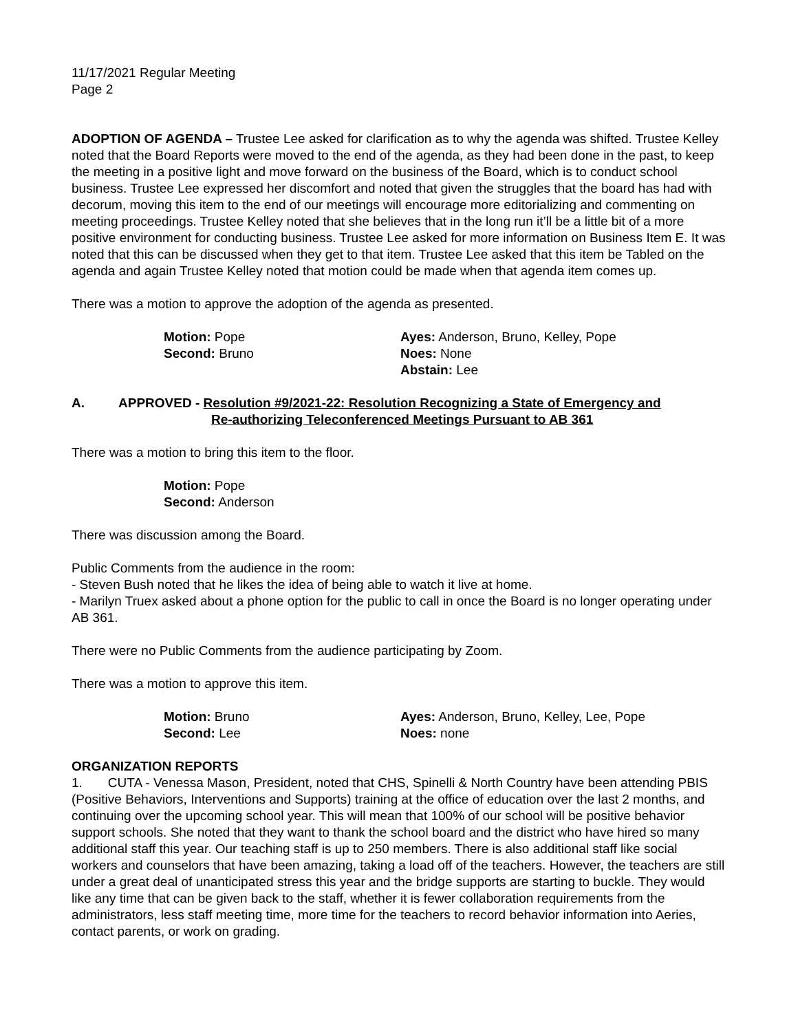11/17/2021 Regular Meeting
Page 2
ADOPTION OF AGENDA – Trustee Lee asked for clarification as to why the agenda was shifted. Trustee Kelley noted that the Board Reports were moved to the end of the agenda, as they had been done in the past, to keep the meeting in a positive light and move forward on the business of the Board, which is to conduct school business. Trustee Lee expressed her discomfort and noted that given the struggles that the board has had with decorum, moving this item to the end of our meetings will encourage more editorializing and commenting on meeting proceedings. Trustee Kelley noted that she believes that in the long run it’ll be a little bit of a more positive environment for conducting business. Trustee Lee asked for more information on Business Item E. It was noted that this can be discussed when they get to that item. Trustee Lee asked that this item be Tabled on the agenda and again Trustee Kelley noted that motion could be made when that agenda item comes up.
There was a motion to approve the adoption of the agenda as presented.
Motion: Pope
Second: Bruno
Ayes: Anderson, Bruno, Kelley, Pope
Noes: None
Abstain: Lee
A. APPROVED - Resolution #9/2021-22: Resolution Recognizing a State of Emergency and
Re-authorizing Teleconferenced Meetings Pursuant to AB 361
There was a motion to bring this item to the floor.
Motion: Pope
Second: Anderson
There was discussion among the Board.
Public Comments from the audience in the room:
- Steven Bush noted that he likes the idea of being able to watch it live at home.
- Marilyn Truex asked about a phone option for the public to call in once the Board is no longer operating under AB 361.
There were no Public Comments from the audience participating by Zoom.
There was a motion to approve this item.
Motion: Bruno
Second: Lee
Ayes: Anderson, Bruno, Kelley, Lee, Pope
Noes: none
ORGANIZATION REPORTS
1. CUTA - Venessa Mason, President, noted that CHS, Spinelli & North Country have been attending PBIS (Positive Behaviors, Interventions and Supports) training at the office of education over the last 2 months, and continuing over the upcoming school year. This will mean that 100% of our school will be positive behavior support schools. She noted that they want to thank the school board and the district who have hired so many additional staff this year. Our teaching staff is up to 250 members. There is also additional staff like social workers and counselors that have been amazing, taking a load off of the teachers. However, the teachers are still under a great deal of unanticipated stress this year and the bridge supports are starting to buckle. They would like any time that can be given back to the staff, whether it is fewer collaboration requirements from the administrators, less staff meeting time, more time for the teachers to record behavior information into Aeries, contact parents, or work on grading.